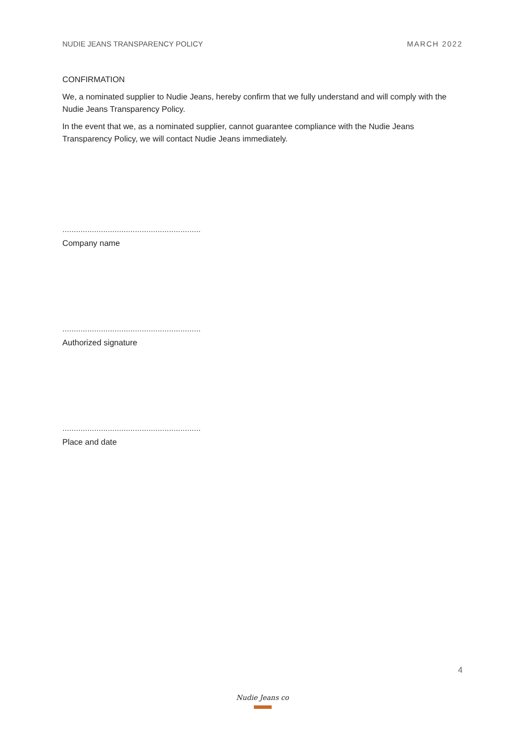NUDIE JEANS TRANSPARENCY POLICY MARCH 2022
CONFIRMATION
We, a nominated supplier to Nudie Jeans, hereby confirm that we fully understand and will comply with the Nudie Jeans Transparency Policy.
In the event that we, as a nominated supplier, cannot guarantee compliance with the Nudie Jeans Transparency Policy, we will contact Nudie Jeans immediately.
.............................................................
Company name
.............................................................
Authorized signature
.............................................................
Place and date
4
Nudie Jeans co